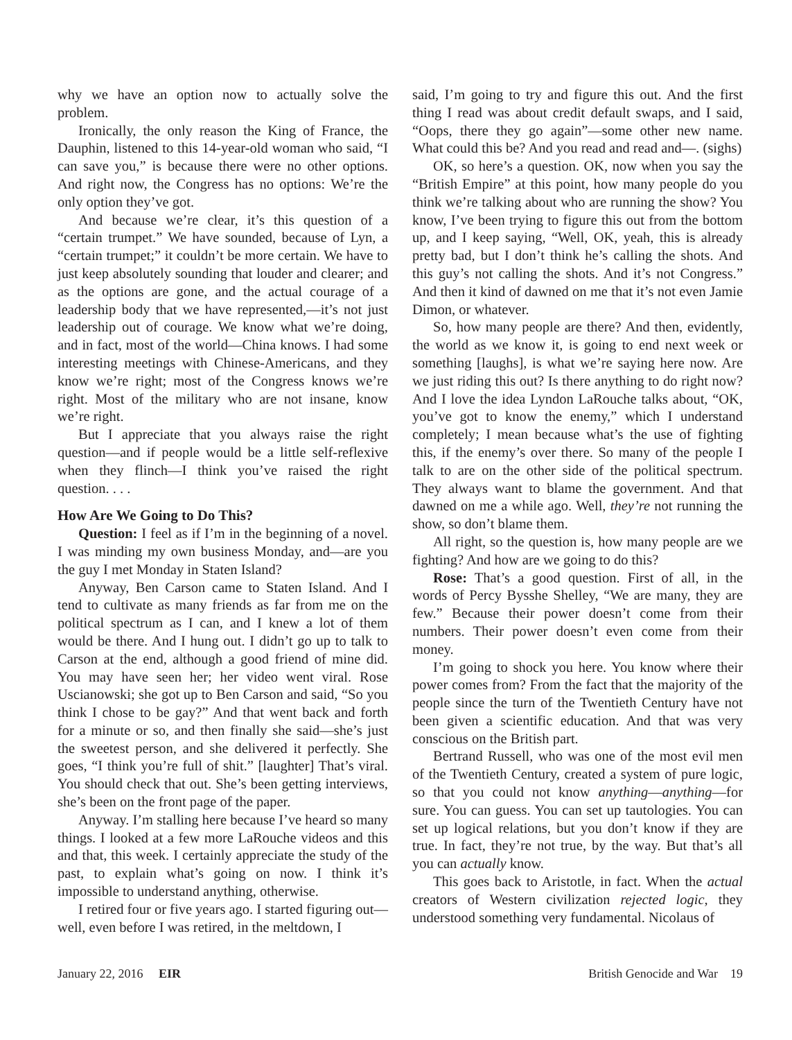why we have an option now to actually solve the problem.
Ironically, the only reason the King of France, the Dauphin, listened to this 14-year-old woman who said, “I can save you,” is because there were no other options. And right now, the Congress has no options: We’re the only option they’ve got.
And because we’re clear, it’s this question of a “certain trumpet.” We have sounded, because of Lyn, a “certain trumpet;” it couldn’t be more certain. We have to just keep absolutely sounding that louder and clearer; and as the options are gone, and the actual courage of a leadership body that we have represented,—it’s not just leadership out of courage. We know what we’re doing, and in fact, most of the world—China knows. I had some interesting meetings with Chinese-Americans, and they know we’re right; most of the Congress knows we’re right. Most of the military who are not insane, know we’re right.
But I appreciate that you always raise the right question—and if people would be a little self-reflexive when they flinch—I think you’ve raised the right question. . . .
How Are We Going to Do This?
Question: I feel as if I’m in the beginning of a novel. I was minding my own business Monday, and—are you the guy I met Monday in Staten Island?
Anyway, Ben Carson came to Staten Island. And I tend to cultivate as many friends as far from me on the political spectrum as I can, and I knew a lot of them would be there. And I hung out. I didn’t go up to talk to Carson at the end, although a good friend of mine did. You may have seen her; her video went viral. Rose Uscianowski; she got up to Ben Carson and said, “So you think I chose to be gay?” And that went back and forth for a minute or so, and then finally she said—she’s just the sweetest person, and she delivered it perfectly. She goes, “I think you’re full of shit.” [laughter] That’s viral. You should check that out. She’s been getting interviews, she’s been on the front page of the paper.
Anyway. I’m stalling here because I’ve heard so many things. I looked at a few more LaRouche videos and this and that, this week. I certainly appreciate the study of the past, to explain what’s going on now. I think it’s impossible to understand anything, otherwise.
I retired four or five years ago. I started figuring out—well, even before I was retired, in the meltdown, I
said, I’m going to try and figure this out. And the first thing I read was about credit default swaps, and I said, “Oops, there they go again”—some other new name. What could this be? And you read and read and—. (sighs)
OK, so here’s a question. OK, now when you say the “British Empire” at this point, how many people do you think we’re talking about who are running the show? You know, I’ve been trying to figure this out from the bottom up, and I keep saying, “Well, OK, yeah, this is already pretty bad, but I don’t think he’s calling the shots. And this guy’s not calling the shots. And it’s not Congress.” And then it kind of dawned on me that it’s not even Jamie Dimon, or whatever.
So, how many people are there? And then, evidently, the world as we know it, is going to end next week or something [laughs], is what we’re saying here now. Are we just riding this out? Is there anything to do right now? And I love the idea Lyndon LaRouche talks about, “OK, you’ve got to know the enemy,” which I understand completely; I mean because what’s the use of fighting this, if the enemy’s over there. So many of the people I talk to are on the other side of the political spectrum. They always want to blame the government. And that dawned on me a while ago. Well, they’re not running the show, so don’t blame them.
All right, so the question is, how many people are we fighting? And how are we going to do this?
Rose: That’s a good question. First of all, in the words of Percy Bysshe Shelley, “We are many, they are few.” Because their power doesn’t come from their numbers. Their power doesn’t even come from their money.
I’m going to shock you here. You know where their power comes from? From the fact that the majority of the people since the turn of the Twentieth Century have not been given a scientific education. And that was very conscious on the British part.
Bertrand Russell, who was one of the most evil men of the Twentieth Century, created a system of pure logic, so that you could not know anything—anything—for sure. You can guess. You can set up tautologies. You can set up logical relations, but you don’t know if they are true. In fact, they’re not true, by the way. But that’s all you can actually know.
This goes back to Aristotle, in fact. When the actual creators of Western civilization rejected logic, they understood something very fundamental. Nicolaus of
January 22, 2016 EIR British Genocide and War 19